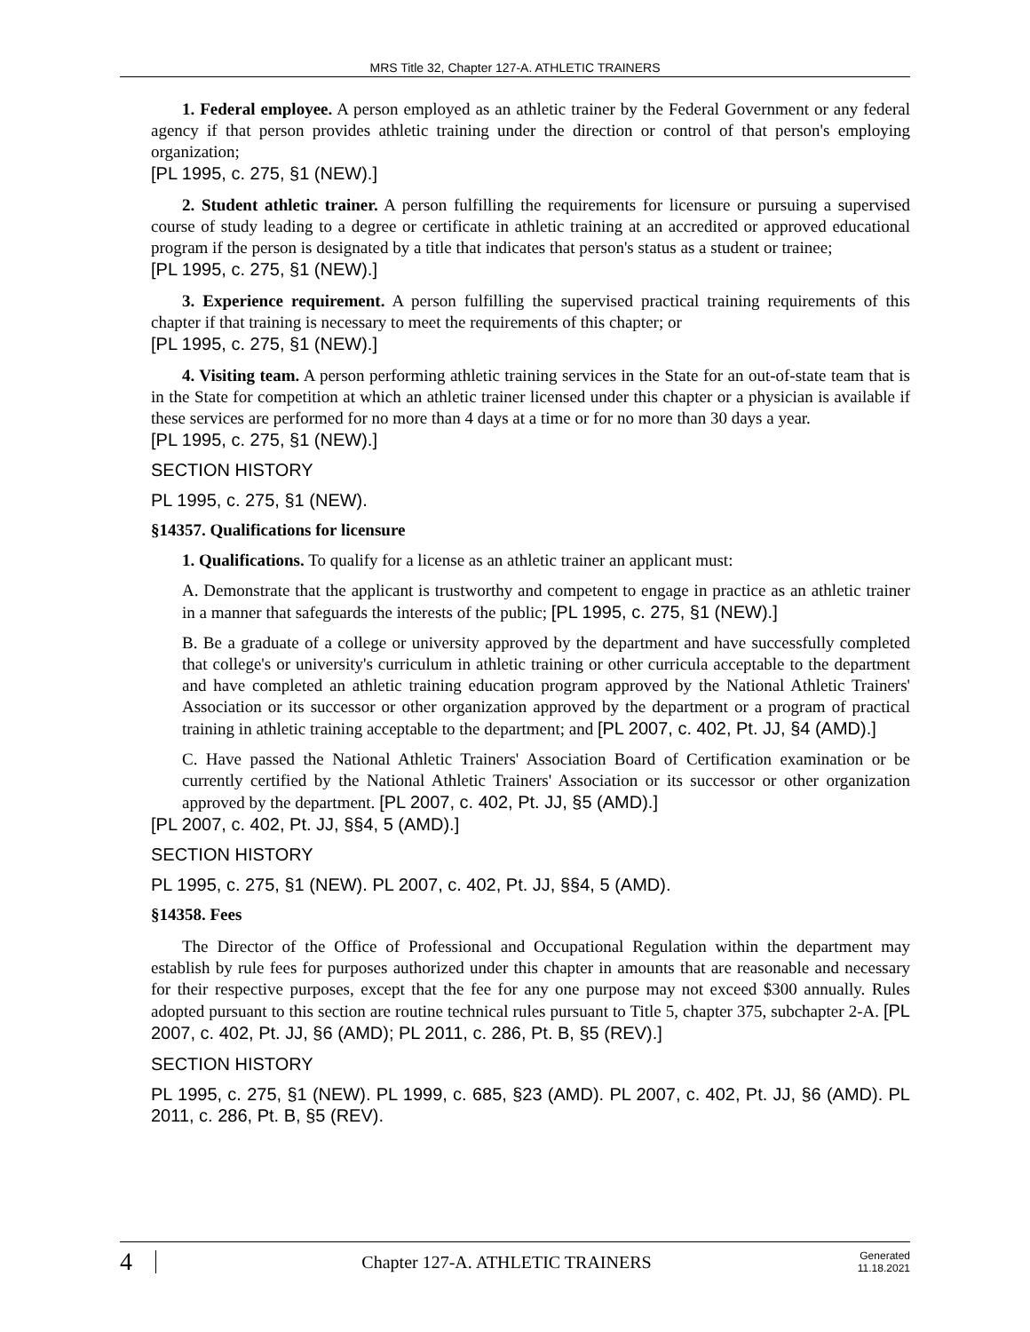MRS Title 32, Chapter 127-A. ATHLETIC TRAINERS
1. Federal employee. A person employed as an athletic trainer by the Federal Government or any federal agency if that person provides athletic training under the direction or control of that person's employing organization;
[PL 1995, c. 275, §1 (NEW).]
2. Student athletic trainer. A person fulfilling the requirements for licensure or pursuing a supervised course of study leading to a degree or certificate in athletic training at an accredited or approved educational program if the person is designated by a title that indicates that person's status as a student or trainee;
[PL 1995, c. 275, §1 (NEW).]
3. Experience requirement. A person fulfilling the supervised practical training requirements of this chapter if that training is necessary to meet the requirements of this chapter; or
[PL 1995, c. 275, §1 (NEW).]
4. Visiting team. A person performing athletic training services in the State for an out-of-state team that is in the State for competition at which an athletic trainer licensed under this chapter or a physician is available if these services are performed for no more than 4 days at a time or for no more than 30 days a year.
[PL 1995, c. 275, §1 (NEW).]
SECTION HISTORY
PL 1995, c. 275, §1 (NEW).
§14357. Qualifications for licensure
1. Qualifications. To qualify for a license as an athletic trainer an applicant must:
A. Demonstrate that the applicant is trustworthy and competent to engage in practice as an athletic trainer in a manner that safeguards the interests of the public; [PL 1995, c. 275, §1 (NEW).]
B. Be a graduate of a college or university approved by the department and have successfully completed that college's or university's curriculum in athletic training or other curricula acceptable to the department and have completed an athletic training education program approved by the National Athletic Trainers' Association or its successor or other organization approved by the department or a program of practical training in athletic training acceptable to the department; and [PL 2007, c. 402, Pt. JJ, §4 (AMD).]
C. Have passed the National Athletic Trainers' Association Board of Certification examination or be currently certified by the National Athletic Trainers' Association or its successor or other organization approved by the department. [PL 2007, c. 402, Pt. JJ, §5 (AMD).]
[PL 2007, c. 402, Pt. JJ, §§4, 5 (AMD).]
SECTION HISTORY
PL 1995, c. 275, §1 (NEW). PL 2007, c. 402, Pt. JJ, §§4, 5 (AMD).
§14358. Fees
The Director of the Office of Professional and Occupational Regulation within the department may establish by rule fees for purposes authorized under this chapter in amounts that are reasonable and necessary for their respective purposes, except that the fee for any one purpose may not exceed $300 annually. Rules adopted pursuant to this section are routine technical rules pursuant to Title 5, chapter 375, subchapter 2-A. [PL 2007, c. 402, Pt. JJ, §6 (AMD); PL 2011, c. 286, Pt. B, §5 (REV).]
SECTION HISTORY
PL 1995, c. 275, §1 (NEW). PL 1999, c. 685, §23 (AMD). PL 2007, c. 402, Pt. JJ, §6 (AMD). PL 2011, c. 286, Pt. B, §5 (REV).
4 Chapter 127-A. ATHLETIC TRAINERS Generated 11.18.2021